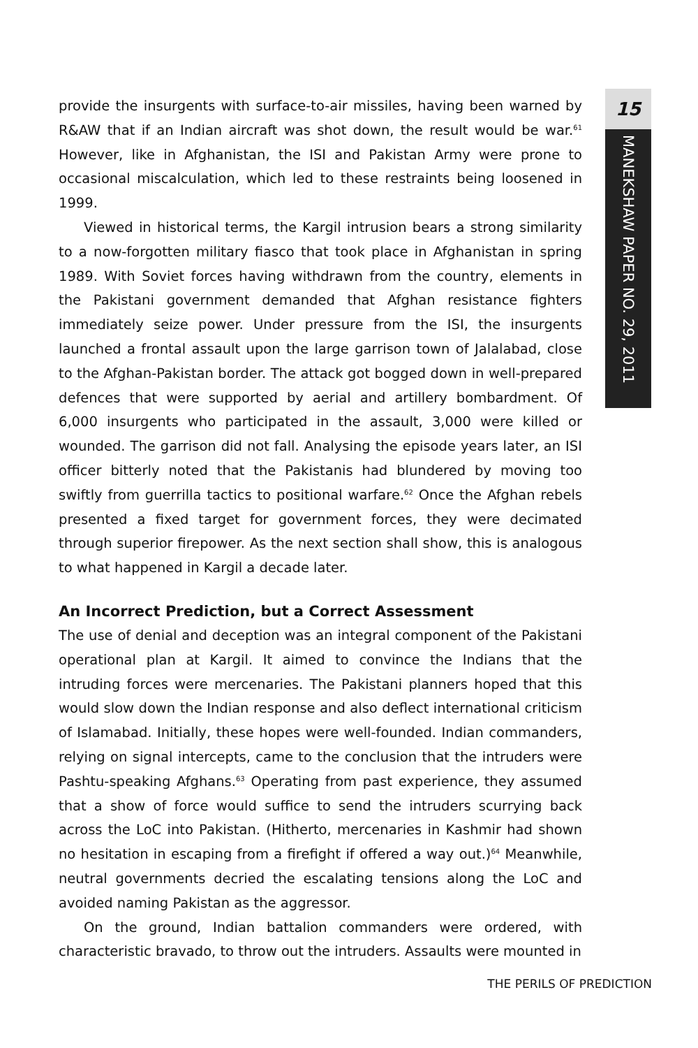15
MANEKSHAW PAPER NO. 29, 2011
provide the insurgents with surface-to-air missiles, having been warned by R&AW that if an Indian aircraft was shot down, the result would be war.<sup>61</sup> However, like in Afghanistan, the ISI and Pakistan Army were prone to occasional miscalculation, which led to these restraints being loosened in 1999.
Viewed in historical terms, the Kargil intrusion bears a strong similarity to a now-forgotten military fiasco that took place in Afghanistan in spring 1989. With Soviet forces having withdrawn from the country, elements in the Pakistani government demanded that Afghan resistance fighters immediately seize power. Under pressure from the ISI, the insurgents launched a frontal assault upon the large garrison town of Jalalabad, close to the Afghan-Pakistan border. The attack got bogged down in well-prepared defences that were supported by aerial and artillery bombardment. Of 6,000 insurgents who participated in the assault, 3,000 were killed or wounded. The garrison did not fall. Analysing the episode years later, an ISI officer bitterly noted that the Pakistanis had blundered by moving too swiftly from guerrilla tactics to positional warfare.<sup>62</sup> Once the Afghan rebels presented a fixed target for government forces, they were decimated through superior firepower. As the next section shall show, this is analogous to what happened in Kargil a decade later.
An Incorrect Prediction, but a Correct Assessment
The use of denial and deception was an integral component of the Pakistani operational plan at Kargil. It aimed to convince the Indians that the intruding forces were mercenaries. The Pakistani planners hoped that this would slow down the Indian response and also deflect international criticism of Islamabad. Initially, these hopes were well-founded. Indian commanders, relying on signal intercepts, came to the conclusion that the intruders were Pashtu-speaking Afghans.<sup>63</sup> Operating from past experience, they assumed that a show of force would suffice to send the intruders scurrying back across the LoC into Pakistan. (Hitherto, mercenaries in Kashmir had shown no hesitation in escaping from a firefight if offered a way out.)<sup>64</sup> Meanwhile, neutral governments decried the escalating tensions along the LoC and avoided naming Pakistan as the aggressor.
On the ground, Indian battalion commanders were ordered, with characteristic bravado, to throw out the intruders. Assaults were mounted in
THE PERILS OF PREDICTION